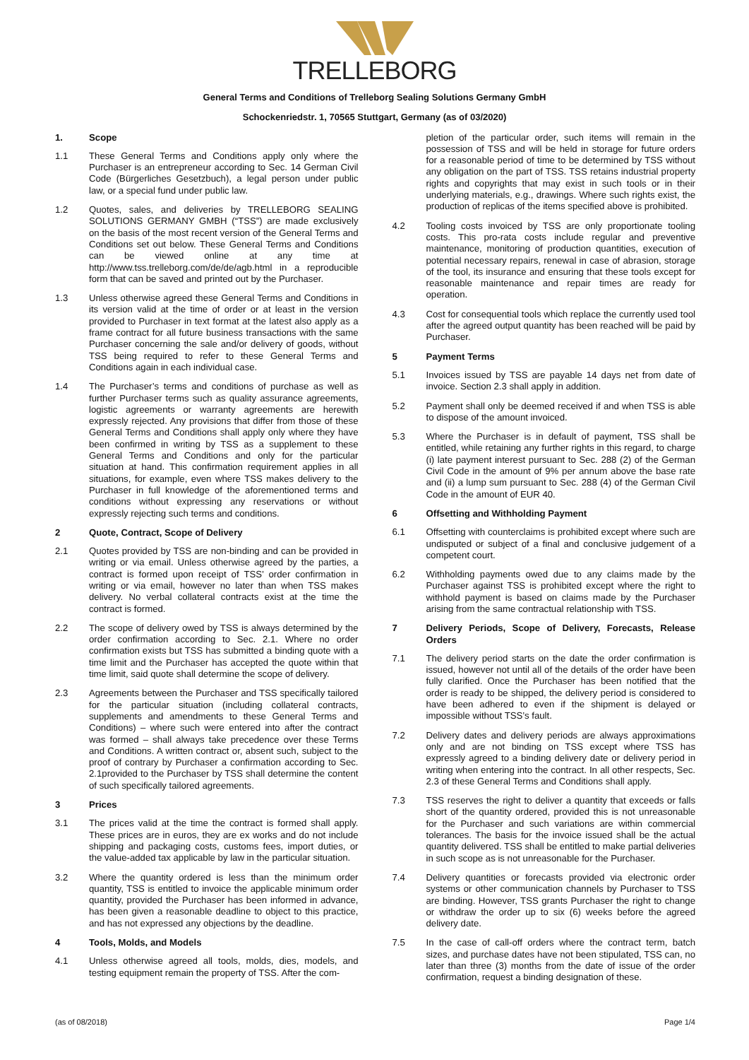TRELLEBORG
General Terms and Conditions of Trelleborg Sealing Solutions Germany GmbH
Schockenriedstr. 1, 70565 Stuttgart, Germany (as of 03/2020)
1. Scope
1.1 These General Terms and Conditions apply only where the Purchaser is an entrepreneur according to Sec. 14 German Civil Code (Bürgerliches Gesetzbuch), a legal person under public law, or a special fund under public law.
1.2 Quotes, sales, and deliveries by TRELLEBORG SEALING SOLUTIONS GERMANY GMBH (“TSS”) are made exclusively on the basis of the most recent version of the General Terms and Conditions set out below. These General Terms and Conditions can be viewed online at any time at http://www.tss.trelleborg.com/de/de/agb.html in a reproducible form that can be saved and printed out by the Purchaser.
1.3 Unless otherwise agreed these General Terms and Conditions in its version valid at the time of order or at least in the version provided to Purchaser in text format at the latest also apply as a frame contract for all future business transactions with the same Purchaser concerning the sale and/or delivery of goods, without TSS being required to refer to these General Terms and Conditions again in each individual case.
1.4 The Purchaser’s terms and conditions of purchase as well as further Purchaser terms such as quality assurance agreements, logistic agreements or warranty agreements are herewith expressly rejected. Any provisions that differ from those of these General Terms and Conditions shall apply only where they have been confirmed in writing by TSS as a supplement to these General Terms and Conditions and only for the particular situation at hand. This confirmation requirement applies in all situations, for example, even where TSS makes delivery to the Purchaser in full knowledge of the aforementioned terms and conditions without expressing any reservations or without expressly rejecting such terms and conditions.
2 Quote, Contract, Scope of Delivery
2.1 Quotes provided by TSS are non-binding and can be provided in writing or via email. Unless otherwise agreed by the parties, a contract is formed upon receipt of TSS’ order confirmation in writing or via email, however no later than when TSS makes delivery. No verbal collateral contracts exist at the time the contract is formed.
2.2 The scope of delivery owed by TSS is always determined by the order confirmation according to Sec. 2.1. Where no order confirmation exists but TSS has submitted a binding quote with a time limit and the Purchaser has accepted the quote within that time limit, said quote shall determine the scope of delivery.
2.3 Agreements between the Purchaser and TSS specifically tailored for the particular situation (including collateral contracts, supplements and amendments to these General Terms and Conditions) – where such were entered into after the contract was formed – shall always take precedence over these Terms and Conditions. A written contract or, absent such, subject to the proof of contrary by Purchaser a confirmation according to Sec. 2.1provided to the Purchaser by TSS shall determine the content of such specifically tailored agreements.
3 Prices
3.1 The prices valid at the time the contract is formed shall apply. These prices are in euros, they are ex works and do not include shipping and packaging costs, customs fees, import duties, or the value-added tax applicable by law in the particular situation.
3.2 Where the quantity ordered is less than the minimum order quantity, TSS is entitled to invoice the applicable minimum order quantity, provided the Purchaser has been informed in advance, has been given a reasonable deadline to object to this practice, and has not expressed any objections by the deadline.
4 Tools, Molds, and Models
4.1 Unless otherwise agreed all tools, molds, dies, models, and testing equipment remain the property of TSS. After the com-
pletion of the particular order, such items will remain in the possession of TSS and will be held in storage for future orders for a reasonable period of time to be determined by TSS without any obligation on the part of TSS. TSS retains industrial property rights and copyrights that may exist in such tools or in their underlying materials, e.g., drawings. Where such rights exist, the production of replicas of the items specified above is prohibited.
4.2 Tooling costs invoiced by TSS are only proportionate tooling costs. This pro-rata costs include regular and preventive maintenance, monitoring of production quantities, execution of potential necessary repairs, renewal in case of abrasion, storage of the tool, its insurance and ensuring that these tools except for reasonable maintenance and repair times are ready for operation.
4.3 Cost for consequential tools which replace the currently used tool after the agreed output quantity has been reached will be paid by Purchaser.
5 Payment Terms
5.1 Invoices issued by TSS are payable 14 days net from date of invoice. Section 2.3 shall apply in addition.
5.2 Payment shall only be deemed received if and when TSS is able to dispose of the amount invoiced.
5.3 Where the Purchaser is in default of payment, TSS shall be entitled, while retaining any further rights in this regard, to charge (i) late payment interest pursuant to Sec. 288 (2) of the German Civil Code in the amount of 9% per annum above the base rate and (ii) a lump sum pursuant to Sec. 288 (4) of the German Civil Code in the amount of EUR 40.
6 Offsetting and Withholding Payment
6.1 Offsetting with counterclaims is prohibited except where such are undisputed or subject of a final and conclusive judgement of a competent court.
6.2 Withholding payments owed due to any claims made by the Purchaser against TSS is prohibited except where the right to withhold payment is based on claims made by the Purchaser arising from the same contractual relationship with TSS.
7 Delivery Periods, Scope of Delivery, Forecasts, Release Orders
7.1 The delivery period starts on the date the order confirmation is issued, however not until all of the details of the order have been fully clarified. Once the Purchaser has been notified that the order is ready to be shipped, the delivery period is considered to have been adhered to even if the shipment is delayed or impossible without TSS’s fault.
7.2 Delivery dates and delivery periods are always approximations only and are not binding on TSS except where TSS has expressly agreed to a binding delivery date or delivery period in writing when entering into the contract. In all other respects, Sec. 2.3 of these General Terms and Conditions shall apply.
7.3 TSS reserves the right to deliver a quantity that exceeds or falls short of the quantity ordered, provided this is not unreasonable for the Purchaser and such variations are within commercial tolerances. The basis for the invoice issued shall be the actual quantity delivered. TSS shall be entitled to make partial deliveries in such scope as is not unreasonable for the Purchaser.
7.4 Delivery quantities or forecasts provided via electronic order systems or other communication channels by Purchaser to TSS are binding. However, TSS grants Purchaser the right to change or withdraw the order up to six (6) weeks before the agreed delivery date.
7.5 In the case of call-off orders where the contract term, batch sizes, and purchase dates have not been stipulated, TSS can, no later than three (3) months from the date of issue of the order confirmation, request a binding designation of these.
(as of 08/2018) Page 1/4